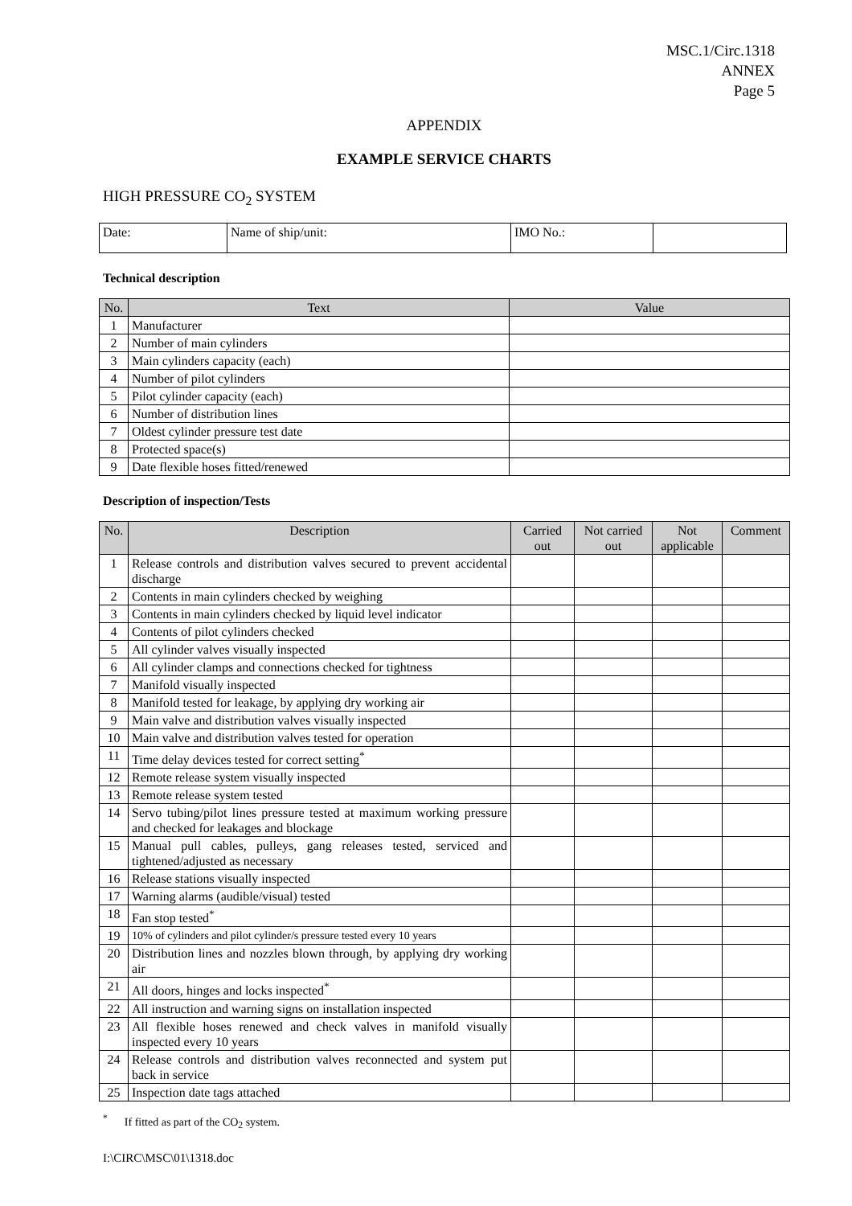MSC.1/Circ.1318
ANNEX
Page 5
APPENDIX
EXAMPLE SERVICE CHARTS
HIGH PRESSURE CO<sub>2</sub> SYSTEM
| Date: | Name of ship/unit: | IMO No.: | |
Technical description
| No. | Text | Value |
| --- | --- | --- |
| 1 | Manufacturer | |
| 2 | Number of main cylinders | |
| 3 | Main cylinders capacity (each) | |
| 4 | Number of pilot cylinders | |
| 5 | Pilot cylinder capacity (each) | |
| 6 | Number of distribution lines | |
| 7 | Oldest cylinder pressure test date | |
| 8 | Protected space(s) | |
| 9 | Date flexible hoses fitted/renewed | |
Description of inspection/Tests
| No. | Description | Carried out | Not carried out | Not applicable | Comment |
| --- | --- | --- | --- | --- | --- |
| 1 | Release controls and distribution valves secured to prevent accidental discharge | | | | |
| 2 | Contents in main cylinders checked by weighing | | | | |
| 3 | Contents in main cylinders checked by liquid level indicator | | | | |
| 4 | Contents of pilot cylinders checked | | | | |
| 5 | All cylinder valves visually inspected | | | | |
| 6 | All cylinder clamps and connections checked for tightness | | | | |
| 7 | Manifold visually inspected | | | | |
| 8 | Manifold tested for leakage, by applying dry working air | | | | |
| 9 | Main valve and distribution valves visually inspected | | | | |
| 10 | Main valve and distribution valves tested for operation | | | | |
| 11 | Time delay devices tested for correct setting<sup>*</sup> | | | | |
| 12 | Remote release system visually inspected | | | | |
| 13 | Remote release system tested | | | | |
| 14 | Servo tubing/pilot lines pressure tested at maximum working pressure and checked for leakages and blockage | | | | |
| 15 | Manual pull cables, pulleys, gang releases tested, serviced and tightened/adjusted as necessary | | | | |
| 16 | Release stations visually inspected | | | | |
| 17 | Warning alarms (audible/visual) tested | | | | |
| 18 | Fan stop tested<sup>*</sup> | | | | |
| 19 | 10% of cylinders and pilot cylinder/s pressure tested every 10 years | | | | |
| 20 | Distribution lines and nozzles blown through, by applying dry working air | | | | |
| 21 | All doors, hinges and locks inspected<sup>*</sup> | | | | |
| 22 | All instruction and warning signs on installation inspected | | | | |
| 23 | All flexible hoses renewed and check valves in manifold visually inspected every 10 years | | | | |
| 24 | Release controls and distribution valves reconnected and system put back in service | | | | |
| 25 | Inspection date tags attached | | | | |
<sup>*</sup> If fitted as part of the CO<sub>2</sub> system.
I:\CIRC\MSC\01\1318.doc